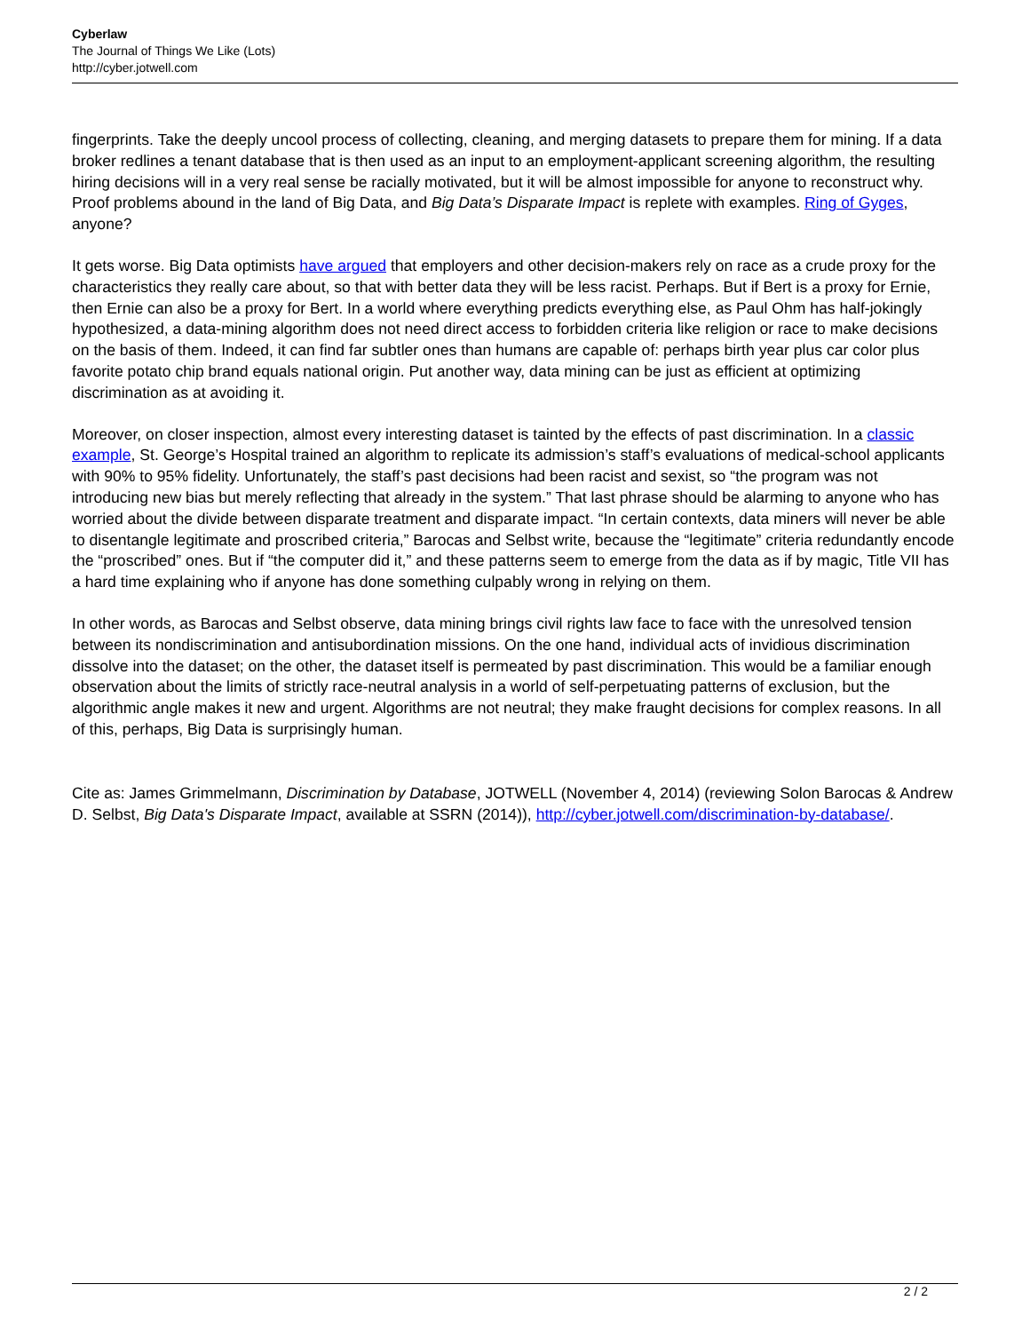Cyberlaw
The Journal of Things We Like (Lots)
http://cyber.jotwell.com
fingerprints. Take the deeply uncool process of collecting, cleaning, and merging datasets to prepare them for mining. If a data broker redlines a tenant database that is then used as an input to an employment-applicant screening algorithm, the resulting hiring decisions will in a very real sense be racially motivated, but it will be almost impossible for anyone to reconstruct why. Proof problems abound in the land of Big Data, and Big Data’s Disparate Impact is replete with examples. Ring of Gyges, anyone?
It gets worse. Big Data optimists have argued that employers and other decision-makers rely on race as a crude proxy for the characteristics they really care about, so that with better data they will be less racist. Perhaps. But if Bert is a proxy for Ernie, then Ernie can also be a proxy for Bert. In a world where everything predicts everything else, as Paul Ohm has half-jokingly hypothesized, a data-mining algorithm does not need direct access to forbidden criteria like religion or race to make decisions on the basis of them. Indeed, it can find far subtler ones than humans are capable of: perhaps birth year plus car color plus favorite potato chip brand equals national origin. Put another way, data mining can be just as efficient at optimizing discrimination as at avoiding it.
Moreover, on closer inspection, almost every interesting dataset is tainted by the effects of past discrimination. In a classic example, St. George’s Hospital trained an algorithm to replicate its admission’s staff’s evaluations of medical-school applicants with 90% to 95% fidelity. Unfortunately, the staff’s past decisions had been racist and sexist, so “the program was not introducing new bias but merely reflecting that already in the system.” That last phrase should be alarming to anyone who has worried about the divide between disparate treatment and disparate impact. “In certain contexts, data miners will never be able to disentangle legitimate and proscribed criteria,” Barocas and Selbst write, because the “legitimate” criteria redundantly encode the “proscribed” ones. But if “the computer did it,” and these patterns seem to emerge from the data as if by magic, Title VII has a hard time explaining who if anyone has done something culpably wrong in relying on them.
In other words, as Barocas and Selbst observe, data mining brings civil rights law face to face with the unresolved tension between its nondiscrimination and antisubordination missions. On the one hand, individual acts of invidious discrimination dissolve into the dataset; on the other, the dataset itself is permeated by past discrimination. This would be a familiar enough observation about the limits of strictly race-neutral analysis in a world of self-perpetuating patterns of exclusion, but the algorithmic angle makes it new and urgent. Algorithms are not neutral; they make fraught decisions for complex reasons. In all of this, perhaps, Big Data is surprisingly human.
Cite as: James Grimmelmann, Discrimination by Database, JOTWELL (November 4, 2014) (reviewing Solon Barocas & Andrew D. Selbst, Big Data's Disparate Impact, available at SSRN (2014)), http://cyber.jotwell.com/discrimination-by-database/.
2 / 2